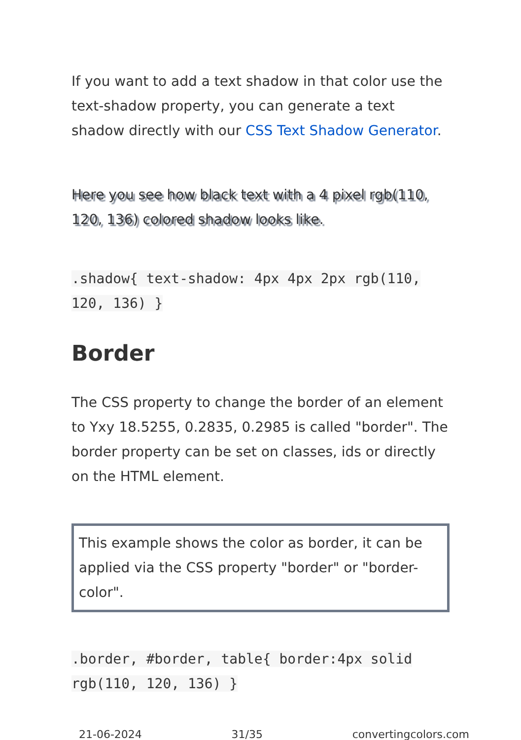If you want to add a text shadow in that color use the text-shadow property, you can generate a text shadow directly with our CSS Text Shadow Generator.
Here you see how black text with a 4 pixel rgb(110, 120, 136) colored shadow looks like.
.shadow{ text-shadow: 4px 4px 2px rgb(110, 120, 136) }
Border
The CSS property to change the border of an element to Yxy 18.5255, 0.2835, 0.2985 is called "border". The border property can be set on classes, ids or directly on the HTML element.
This example shows the color as border, it can be applied via the CSS property "border" or "border-color".
.border, #border, table{ border:4px solid rgb(110, 120, 136) }
21-06-2024 31/35 convertingcolors.com